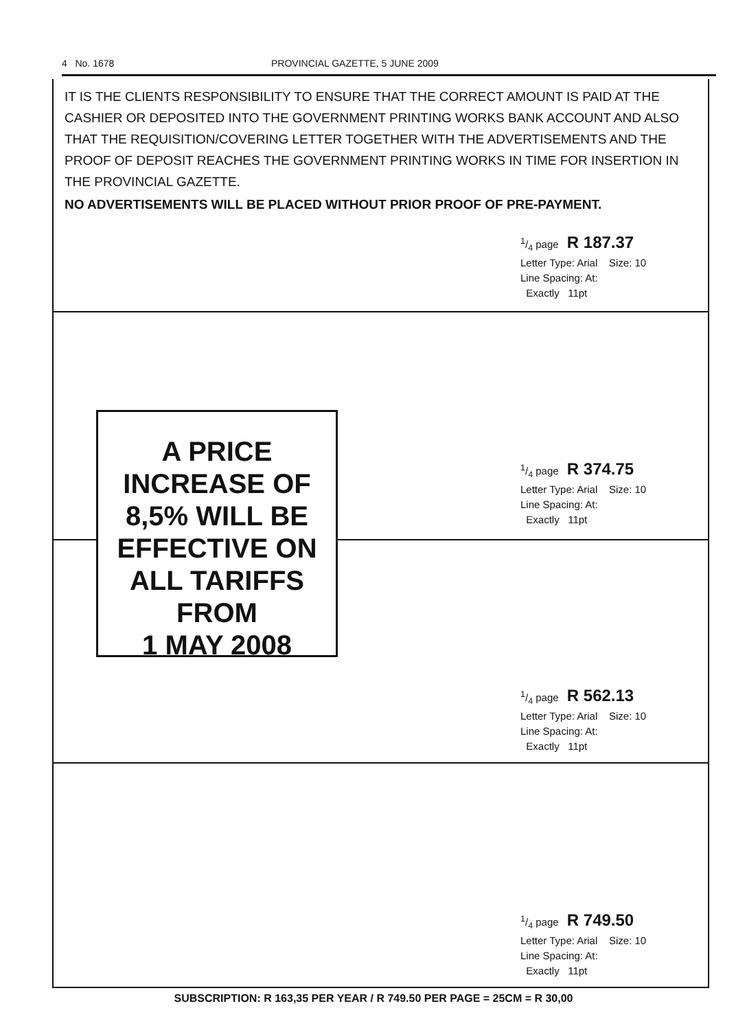4 No. 1678 PROVINCIAL GAZETTE, 5 JUNE 2009
IT IS THE CLIENTS RESPONSIBILITY TO ENSURE THAT THE CORRECT AMOUNT IS PAID AT THE CASHIER OR DEPOSITED INTO THE GOVERNMENT PRINTING WORKS BANK ACCOUNT AND ALSO THAT THE REQUISITION/COVERING LETTER TOGETHER WITH THE ADVERTISEMENTS AND THE PROOF OF DEPOSIT REACHES THE GOVERNMENT PRINTING WORKS IN TIME FOR INSERTION IN THE PROVINCIAL GAZETTE.
NO ADVERTISEMENTS WILL BE PLACED WITHOUT PRIOR PROOF OF PRE-PAYMENT.
1/4 page R 187.37
Letter Type: Arial Size: 10
Line Spacing: At:
Exactly 11pt
1/4 page R 374.75
Letter Type: Arial Size: 10
Line Spacing: At:
Exactly 11pt
1/4 page R 562.13
Letter Type: Arial Size: 10
Line Spacing: At:
Exactly 11pt
1/4 page R 749.50
Letter Type: Arial Size: 10
Line Spacing: At:
Exactly 11pt
A PRICE
INCREASE OF
8,5% WILL BE
EFFECTIVE ON
ALL TARIFFS
FROM
1 MAY 2008
SUBSCRIPTION: R 163,35 PER YEAR / R 749.50 PER PAGE = 25CM = R 30,00